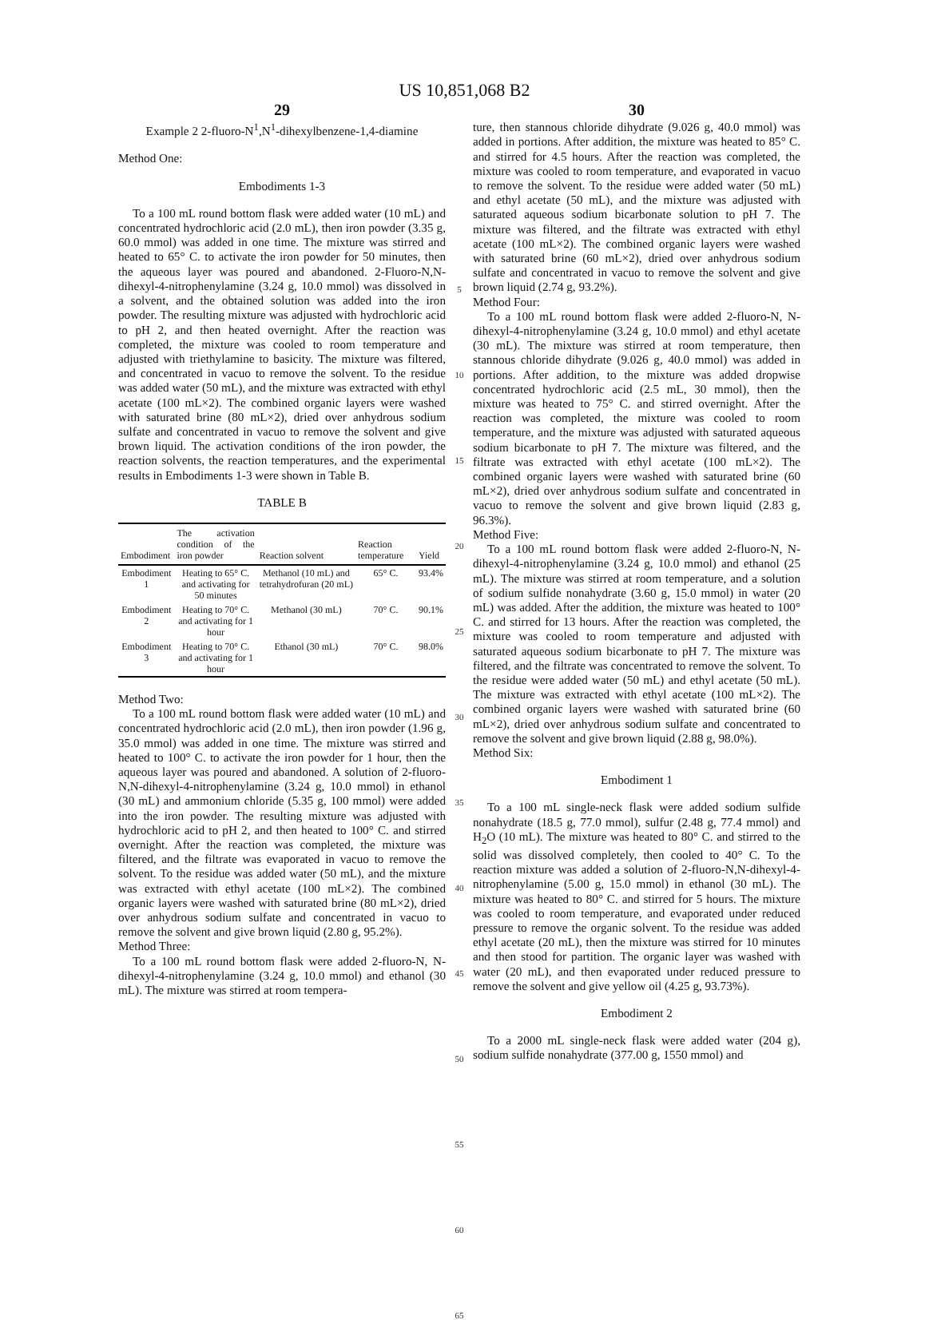US 10,851,068 B2
29
Example 2 2-fluoro-N<sup>1</sup>,N<sup>1</sup>-dihexylbenzene-1,4-diamine
Method One:
Embodiments 1-3
To a 100 mL round bottom flask were added water (10 mL) and concentrated hydrochloric acid (2.0 mL), then iron powder (3.35 g, 60.0 mmol) was added in one time. The mixture was stirred and heated to 65° C. to activate the iron powder for 50 minutes, then the aqueous layer was poured and abandoned. 2-Fluoro-N,N-dihexyl-4-nitrophenylamine (3.24 g, 10.0 mmol) was dissolved in a solvent, and the obtained solution was added into the iron powder. The resulting mixture was adjusted with hydrochloric acid to pH 2, and then heated overnight. After the reaction was completed, the mixture was cooled to room temperature and adjusted with triethylamine to basicity. The mixture was filtered, and concentrated in vacuo to remove the solvent. To the residue was added water (50 mL), and the mixture was extracted with ethyl acetate (100 mL×2). The combined organic layers were washed with saturated brine (80 mL×2), dried over anhydrous sodium sulfate and concentrated in vacuo to remove the solvent and give brown liquid. The activation conditions of the iron powder, the reaction solvents, the reaction temperatures, and the experimental results in Embodiments 1-3 were shown in Table B.
TABLE B
| Embodiment | The activation condition of the iron powder | Reaction solvent | Reaction temperature | Yield |
| --- | --- | --- | --- | --- |
| Embodiment 1 | Heating to 65° C. and activating for 50 minutes | Methanol (10 mL) and tetrahydrofuran (20 mL) | 65° C. | 93.4% |
| Embodiment 2 | Heating to 70° C. and activating for 1 hour | Methanol (30 mL) | 70° C. | 90.1% |
| Embodiment 3 | Heating to 70° C. and activating for 1 hour | Ethanol (30 mL) | 70° C. | 98.0% |
Method Two:
To a 100 mL round bottom flask were added water (10 mL) and concentrated hydrochloric acid (2.0 mL), then iron powder (1.96 g, 35.0 mmol) was added in one time. The mixture was stirred and heated to 100° C. to activate the iron powder for 1 hour, then the aqueous layer was poured and abandoned. A solution of 2-fluoro-N,N-dihexyl-4-nitrophenylamine (3.24 g, 10.0 mmol) in ethanol (30 mL) and ammonium chloride (5.35 g, 100 mmol) were added into the iron powder. The resulting mixture was adjusted with hydrochloric acid to pH 2, and then heated to 100° C. and stirred overnight. After the reaction was completed, the mixture was filtered, and the filtrate was evaporated in vacuo to remove the solvent. To the residue was added water (50 mL), and the mixture was extracted with ethyl acetate (100 mL×2). The combined organic layers were washed with saturated brine (80 mL×2), dried over anhydrous sodium sulfate and concentrated in vacuo to remove the solvent and give brown liquid (2.80 g, 95.2%).
Method Three:
To a 100 mL round bottom flask were added 2-fluoro-N, N-dihexyl-4-nitrophenylamine (3.24 g, 10.0 mmol) and ethanol (30 mL). The mixture was stirred at room tempera-
5
10
15
20
25
30
35
40
45
50
55
60
65
30
ture, then stannous chloride dihydrate (9.026 g, 40.0 mmol) was added in portions. After addition, the mixture was heated to 85° C. and stirred for 4.5 hours. After the reaction was completed, the mixture was cooled to room temperature, and evaporated in vacuo to remove the solvent. To the residue were added water (50 mL) and ethyl acetate (50 mL), and the mixture was adjusted with saturated aqueous sodium bicarbonate solution to pH 7. The mixture was filtered, and the filtrate was extracted with ethyl acetate (100 mL×2). The combined organic layers were washed with saturated brine (60 mL×2), dried over anhydrous sodium sulfate and concentrated in vacuo to remove the solvent and give brown liquid (2.74 g, 93.2%).
Method Four:
To a 100 mL round bottom flask were added 2-fluoro-N, N-dihexyl-4-nitrophenylamine (3.24 g, 10.0 mmol) and ethyl acetate (30 mL). The mixture was stirred at room temperature, then stannous chloride dihydrate (9.026 g, 40.0 mmol) was added in portions. After addition, to the mixture was added dropwise concentrated hydrochloric acid (2.5 mL, 30 mmol), then the mixture was heated to 75° C. and stirred overnight. After the reaction was completed, the mixture was cooled to room temperature, and the mixture was adjusted with saturated aqueous sodium bicarbonate to pH 7. The mixture was filtered, and the filtrate was extracted with ethyl acetate (100 mL×2). The combined organic layers were washed with saturated brine (60 mL×2), dried over anhydrous sodium sulfate and concentrated in vacuo to remove the solvent and give brown liquid (2.83 g, 96.3%).
Method Five:
To a 100 mL round bottom flask were added 2-fluoro-N, N-dihexyl-4-nitrophenylamine (3.24 g, 10.0 mmol) and ethanol (25 mL). The mixture was stirred at room temperature, and a solution of sodium sulfide nonahydrate (3.60 g, 15.0 mmol) in water (20 mL) was added. After the addition, the mixture was heated to 100° C. and stirred for 13 hours. After the reaction was completed, the mixture was cooled to room temperature and adjusted with saturated aqueous sodium bicarbonate to pH 7. The mixture was filtered, and the filtrate was concentrated to remove the solvent. To the residue were added water (50 mL) and ethyl acetate (50 mL). The mixture was extracted with ethyl acetate (100 mL×2). The combined organic layers were washed with saturated brine (60 mL×2), dried over anhydrous sodium sulfate and concentrated to remove the solvent and give brown liquid (2.88 g, 98.0%).
Method Six:
Embodiment 1
To a 100 mL single-neck flask were added sodium sulfide nonahydrate (18.5 g, 77.0 mmol), sulfur (2.48 g, 77.4 mmol) and H<sub>2</sub>O (10 mL). The mixture was heated to 80° C. and stirred to the solid was dissolved completely, then cooled to 40° C. To the reaction mixture was added a solution of 2-fluoro-N,N-dihexyl-4-nitrophenylamine (5.00 g, 15.0 mmol) in ethanol (30 mL). The mixture was heated to 80° C. and stirred for 5 hours. The mixture was cooled to room temperature, and evaporated under reduced pressure to remove the organic solvent. To the residue was added ethyl acetate (20 mL), then the mixture was stirred for 10 minutes and then stood for partition. The organic layer was washed with water (20 mL), and then evaporated under reduced pressure to remove the solvent and give yellow oil (4.25 g, 93.73%).
Embodiment 2
To a 2000 mL single-neck flask were added water (204 g), sodium sulfide nonahydrate (377.00 g, 1550 mmol) and